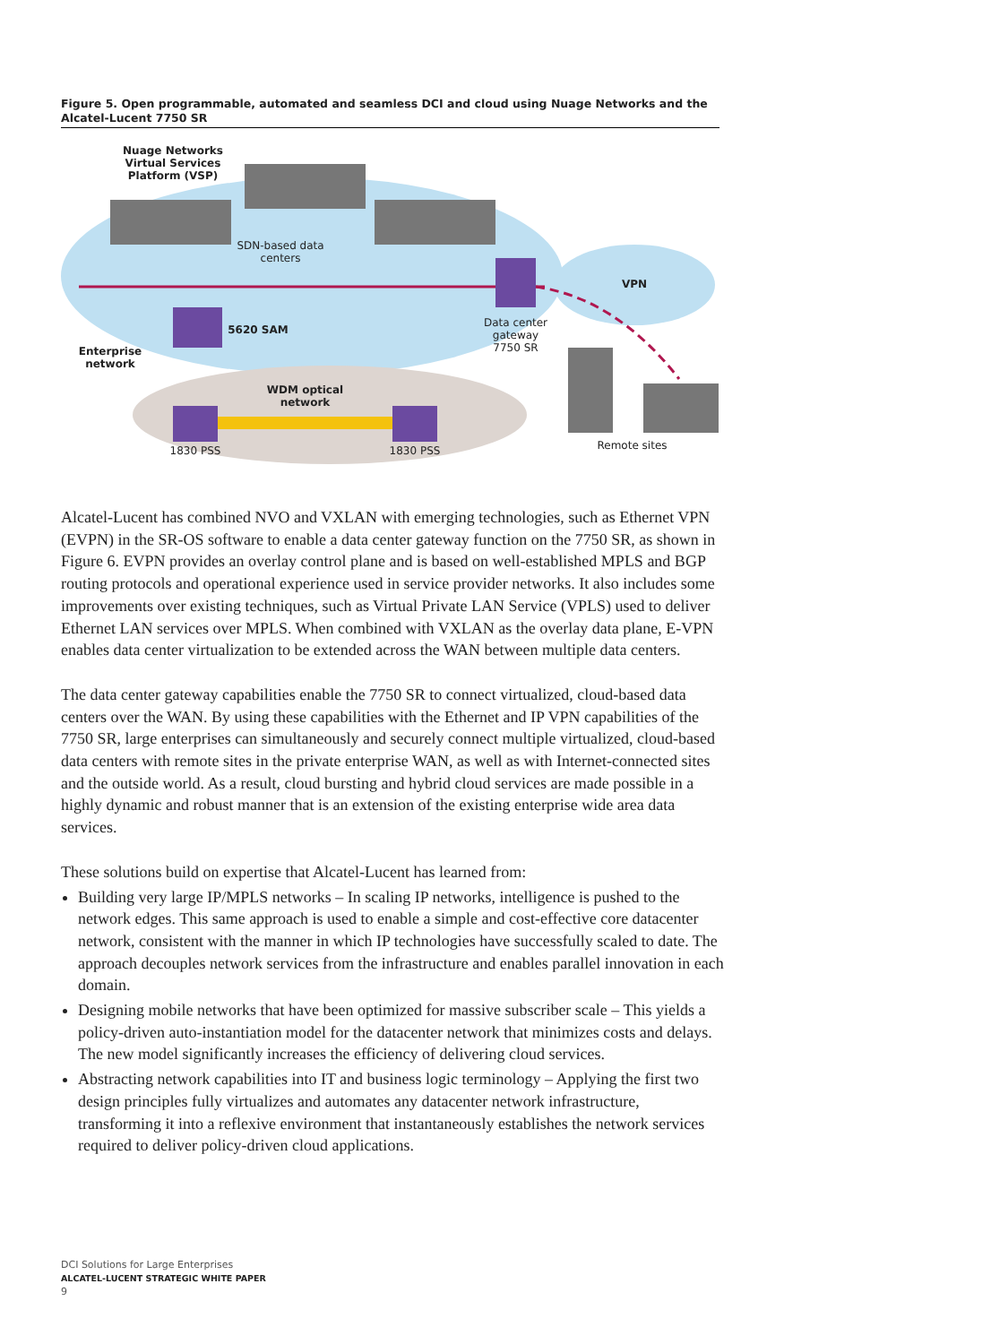Figure 5. Open programmable, automated and seamless DCI and cloud using Nuage Networks and the Alcatel-Lucent 7750 SR
Nuage Networks Virtual Services Platform (VSP)
SDN-based data centers
VPN
5620 SAM
Data center gateway 7750 SR
Enterprise network
WDM optical network
1830 PSS 1830 PSS Remote sites
Alcatel-Lucent has combined NVO and VXLAN with emerging technologies, such as Ethernet VPN (EVPN) in the SR-OS software to enable a data center gateway function on the 7750 SR, as shown in Figure 6. EVPN provides an overlay control plane and is based on well-established MPLS and BGP routing protocols and operational experience used in service provider networks. It also includes some improvements over existing techniques, such as Virtual Private LAN Service (VPLS) used to deliver Ethernet LAN services over MPLS. When combined with VXLAN as the overlay data plane, E-VPN enables data center virtualization to be extended across the WAN between multiple data centers.
The data center gateway capabilities enable the 7750 SR to connect virtualized, cloud-based data centers over the WAN. By using these capabilities with the Ethernet and IP VPN capabilities of the 7750 SR, large enterprises can simultaneously and securely connect multiple virtualized, cloud-based data centers with remote sites in the private enterprise WAN, as well as with Internet-connected sites and the outside world. As a result, cloud bursting and hybrid cloud services are made possible in a highly dynamic and robust manner that is an extension of the existing enterprise wide area data services.
These solutions build on expertise that Alcatel-Lucent has learned from:
Building very large IP/MPLS networks – In scaling IP networks, intelligence is pushed to the network edges. This same approach is used to enable a simple and cost-effective core datacenter network, consistent with the manner in which IP technologies have successfully scaled to date. The approach decouples network services from the infrastructure and enables parallel innovation in each domain.
Designing mobile networks that have been optimized for massive subscriber scale – This yields a policy-driven auto-instantiation model for the datacenter network that minimizes costs and delays. The new model significantly increases the efficiency of delivering cloud services.
Abstracting network capabilities into IT and business logic terminology – Applying the first two design principles fully virtualizes and automates any datacenter network infrastructure, transforming it into a reflexive environment that instantaneously establishes the network services required to deliver policy-driven cloud applications.
DCI Solutions for Large Enterprises
ALCATEL-LUCENT STRATEGIC WHITE PAPER
9